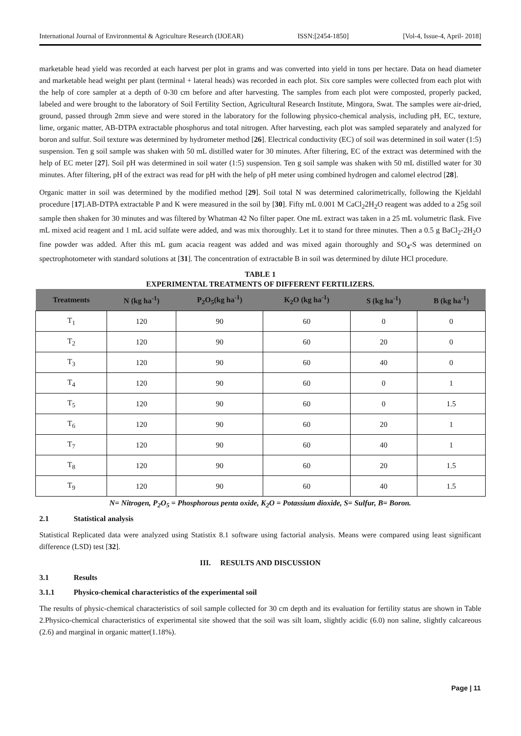International Journal of Environmental & Agriculture Research (IJOEAR) ISSN:[2454-1850] [Vol-4, Issue-4, April- 2018]
marketable head yield was recorded at each harvest per plot in grams and was converted into yield in tons per hectare. Data on head diameter and marketable head weight per plant (terminal + lateral heads) was recorded in each plot. Six core samples were collected from each plot with the help of core sampler at a depth of 0-30 cm before and after harvesting. The samples from each plot were composted, properly packed, labeled and were brought to the laboratory of Soil Fertility Section, Agricultural Research Institute, Mingora, Swat. The samples were air-dried, ground, passed through 2mm sieve and were stored in the laboratory for the following physico-chemical analysis, including pH, EC, texture, lime, organic matter, AB-DTPA extractable phosphorus and total nitrogen. After harvesting, each plot was sampled separately and analyzed for boron and sulfur. Soil texture was determined by hydrometer method [26]. Electrical conductivity (EC) of soil was determined in soil water (1:5) suspension. Ten g soil sample was shaken with 50 mL distilled water for 30 minutes. After filtering, EC of the extract was determined with the help of EC meter [27]. Soil pH was determined in soil water (1:5) suspension. Ten g soil sample was shaken with 50 mL distilled water for 30 minutes. After filtering, pH of the extract was read for pH with the help of pH meter using combined hydrogen and calomel electrod [28].
Organic matter in soil was determined by the modified method [29]. Soil total N was determined calorimetrically, following the Kjeldahl procedure [17].AB-DTPA extractable P and K were measured in the soil by [30]. Fifty mL 0.001 M CaCl<sub>2</sub>2H<sub>2</sub>O reagent was added to a 25g soil sample then shaken for 30 minutes and was filtered by Whatman 42 No filter paper. One mL extract was taken in a 25 mL volumetric flask. Five mL mixed acid reagent and 1 mL acid sulfate were added, and was mix thoroughly. Let it to stand for three minutes. Then a 0.5 g BaCl<sub>2</sub>-2H<sub>2</sub>O fine powder was added. After this mL gum acacia reagent was added and was mixed again thoroughly and SO<sub>4</sub>-S was determined on spectrophotometer with standard solutions at [31]. The concentration of extractable B in soil was determined by dilute HCl procedure.
TABLE 1
EXPERIMENTAL TREATMENTS OF DIFFERENT FERTILIZERS.
| Treatments | N (kg ha<sup>-1</sup>) | P<sub>2</sub>O<sub>5</sub>(kg ha<sup>-1</sup>) | K<sub>2</sub>O (kg ha<sup>-1</sup>) | S (kg ha<sup>-1</sup>) | B (kg ha<sup>-1</sup>) |
| --- | --- | --- | --- | --- | --- |
| T<sub>1</sub> | 120 | 90 | 60 | 0 | 0 |
| T<sub>2</sub> | 120 | 90 | 60 | 20 | 0 |
| T<sub>3</sub> | 120 | 90 | 60 | 40 | 0 |
| T<sub>4</sub> | 120 | 90 | 60 | 0 | 1 |
| T<sub>5</sub> | 120 | 90 | 60 | 0 | 1.5 |
| T<sub>6</sub> | 120 | 90 | 60 | 20 | 1 |
| T<sub>7</sub> | 120 | 90 | 60 | 40 | 1 |
| T<sub>8</sub> | 120 | 90 | 60 | 20 | 1.5 |
| T<sub>9</sub> | 120 | 90 | 60 | 40 | 1.5 |
N= Nitrogen, P<sub>2</sub>O<sub>5</sub> = Phosphorous penta oxide, K<sub>2</sub>O = Potassium dioxide, S= Sulfur, B= Boron.
2.1 Statistical analysis
Statistical Replicated data were analyzed using Statistix 8.1 software using factorial analysis. Means were compared using least significant difference (LSD) test [32].
III. RESULTS AND DISCUSSION
3.1 Results
3.1.1 Physico-chemical characteristics of the experimental soil
The results of physic-chemical characteristics of soil sample collected for 30 cm depth and its evaluation for fertility status are shown in Table 2.Physico-chemical characteristics of experimental site showed that the soil was silt loam, slightly acidic (6.0) non saline, slightly calcareous (2.6) and marginal in organic matter(1.18%).
Page | 11